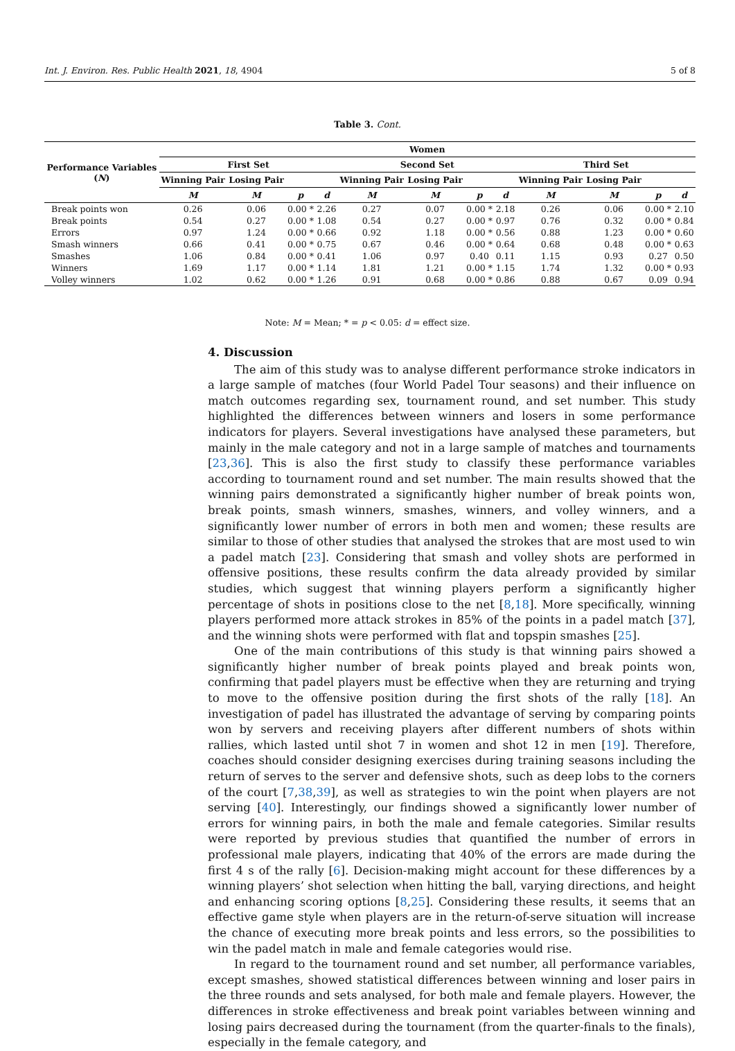Int. J. Environ. Res. Public Health 2021, 18, 4904 5 of 8
Table 3. Cont.
| Performance Variables ( N ) | Women | | | | | | | | | | | |
| --- | --- | --- | --- | --- | --- | --- | --- | --- | --- | --- | --- | --- |
| | First Set | | | | Second Set | | | | Third Set | | | |
| | Winning Pair | Losing Pair | | | Winning Pair | Losing Pair | | | Winning Pair | Losing Pair | | |
| | M | M | p | d | M | M | p | d | M | M | p | d |
| Break points won | 0.26 | 0.06 | 0.00 * | 2.26 | 0.27 | 0.07 | 0.00 * | 2.18 | 0.26 | 0.06 | 0.00 * | 2.10 |
| Break points | 0.54 | 0.27 | 0.00 * | 1.08 | 0.54 | 0.27 | 0.00 * | 0.97 | 0.76 | 0.32 | 0.00 * | 0.84 |
| Errors | 0.97 | 1.24 | 0.00 * | 0.66 | 0.92 | 1.18 | 0.00 * | 0.56 | 0.88 | 1.23 | 0.00 * | 0.60 |
| Smash winners | 0.66 | 0.41 | 0.00 * | 0.75 | 0.67 | 0.46 | 0.00 * | 0.64 | 0.68 | 0.48 | 0.00 * | 0.63 |
| Smashes | 1.06 | 0.84 | 0.00 * | 0.41 | 1.06 | 0.97 | 0.40 | 0.11 | 1.15 | 0.93 | 0.27 | 0.50 |
| Winners | 1.69 | 1.17 | 0.00 * | 1.14 | 1.81 | 1.21 | 0.00 * | 1.15 | 1.74 | 1.32 | 0.00 * | 0.93 |
| Volley winners | 1.02 | 0.62 | 0.00 * | 1.26 | 0.91 | 0.68 | 0.00 * | 0.86 | 0.88 | 0.67 | 0.09 | 0.94 |
Note: M = Mean; * = p < 0.05: d = effect size.
4. Discussion
The aim of this study was to analyse different performance stroke indicators in a large sample of matches (four World Padel Tour seasons) and their influence on match outcomes regarding sex, tournament round, and set number. This study highlighted the differences between winners and losers in some performance indicators for players. Several investigations have analysed these parameters, but mainly in the male category and not in a large sample of matches and tournaments [23,36]. This is also the first study to classify these performance variables according to tournament round and set number. The main results showed that the winning pairs demonstrated a significantly higher number of break points won, break points, smash winners, smashes, winners, and volley winners, and a significantly lower number of errors in both men and women; these results are similar to those of other studies that analysed the strokes that are most used to win a padel match [23]. Considering that smash and volley shots are performed in offensive positions, these results confirm the data already provided by similar studies, which suggest that winning players perform a significantly higher percentage of shots in positions close to the net [8,18]. More specifically, winning players performed more attack strokes in 85% of the points in a padel match [37], and the winning shots were performed with flat and topspin smashes [25].
One of the main contributions of this study is that winning pairs showed a significantly higher number of break points played and break points won, confirming that padel players must be effective when they are returning and trying to move to the offensive position during the first shots of the rally [18]. An investigation of padel has illustrated the advantage of serving by comparing points won by servers and receiving players after different numbers of shots within rallies, which lasted until shot 7 in women and shot 12 in men [19]. Therefore, coaches should consider designing exercises during training seasons including the return of serves to the server and defensive shots, such as deep lobs to the corners of the court [7,38,39], as well as strategies to win the point when players are not serving [40]. Interestingly, our findings showed a significantly lower number of errors for winning pairs, in both the male and female categories. Similar results were reported by previous studies that quantified the number of errors in professional male players, indicating that 40% of the errors are made during the first 4 s of the rally [6]. Decision-making might account for these differences by a winning players’ shot selection when hitting the ball, varying directions, and height and enhancing scoring options [8,25]. Considering these results, it seems that an effective game style when players are in the return-of-serve situation will increase the chance of executing more break points and less errors, so the possibilities to win the padel match in male and female categories would rise.
In regard to the tournament round and set number, all performance variables, except smashes, showed statistical differences between winning and loser pairs in the three rounds and sets analysed, for both male and female players. However, the differences in stroke effectiveness and break point variables between winning and losing pairs decreased during the tournament (from the quarter-finals to the finals), especially in the female category, and